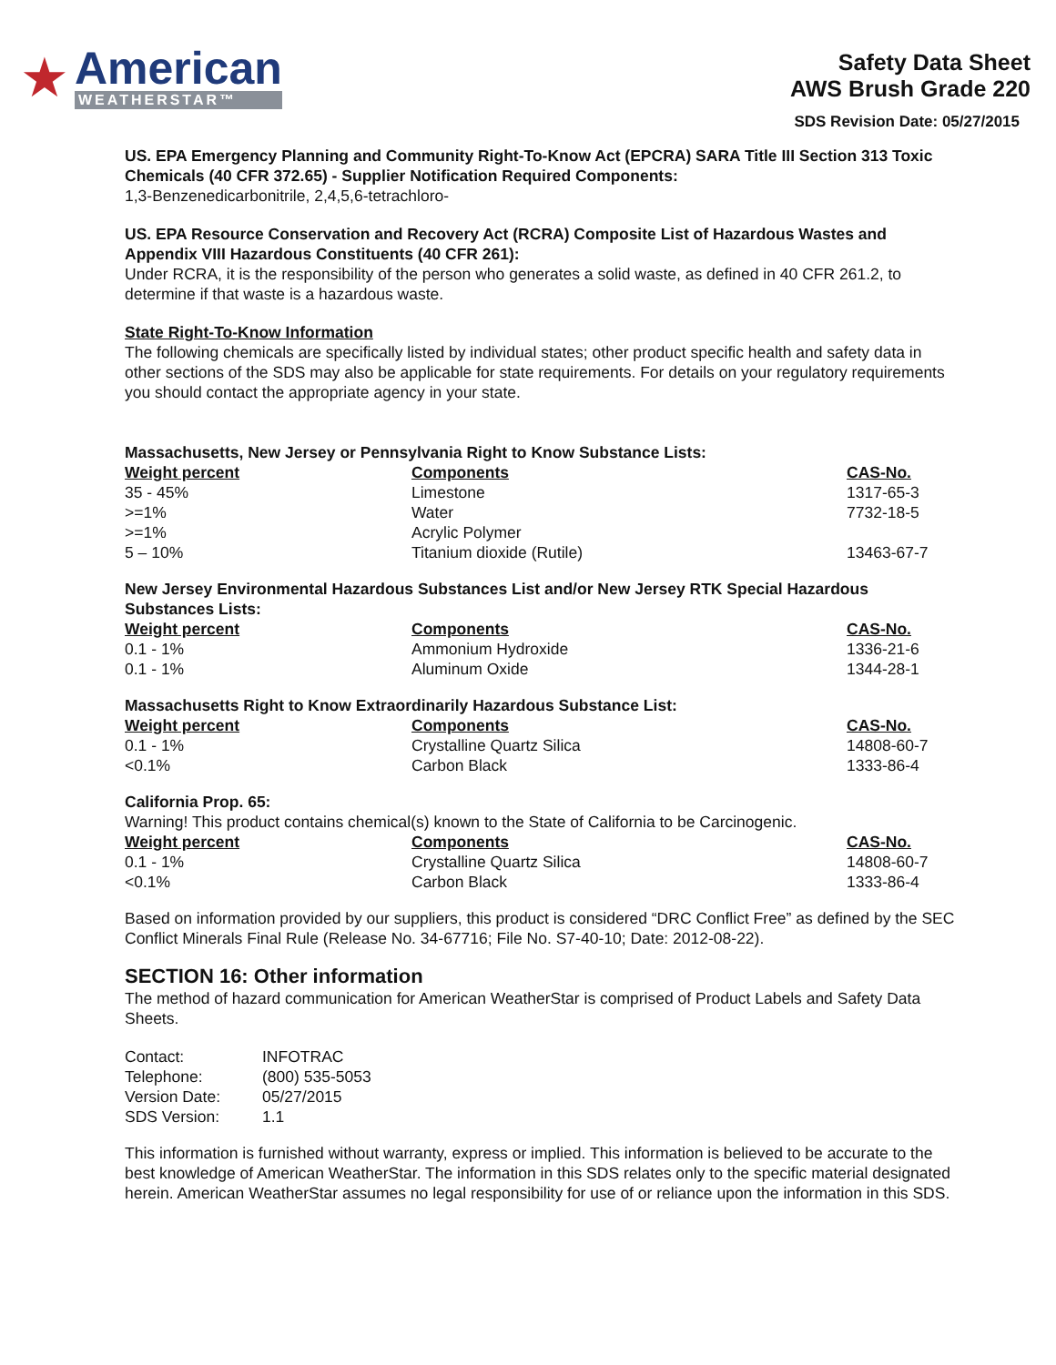★
American
WEATHERSTAR™
Safety Data Sheet
AWS Brush Grade 220
SDS Revision Date: 05/27/2015
US. EPA Emergency Planning and Community Right-To-Know Act (EPCRA) SARA Title III Section 313 Toxic Chemicals (40 CFR 372.65) - Supplier Notification Required Components:
1,3-Benzenedicarbonitrile, 2,4,5,6-tetrachloro-
US. EPA Resource Conservation and Recovery Act (RCRA) Composite List of Hazardous Wastes and Appendix VIII Hazardous Constituents (40 CFR 261):
Under RCRA, it is the responsibility of the person who generates a solid waste, as defined in 40 CFR 261.2, to determine if that waste is a hazardous waste.
State Right-To-Know Information
The following chemicals are specifically listed by individual states; other product specific health and safety data in other sections of the SDS may also be applicable for state requirements. For details on your regulatory requirements you should contact the appropriate agency in your state.
Massachusetts, New Jersey or Pennsylvania Right to Know Substance Lists:
| Weight percent | Components | CAS-No. |
| --- | --- | --- |
| 35 - 45% | Limestone | 1317-65-3 |
| >=1% | Water | 7732-18-5 |
| >=1% | Acrylic Polymer | |
| 5 – 10% | Titanium dioxide (Rutile) | 13463-67-7 |
New Jersey Environmental Hazardous Substances List and/or New Jersey RTK Special Hazardous Substances Lists:
| Weight percent | Components | CAS-No. |
| --- | --- | --- |
| 0.1 - 1% | Ammonium Hydroxide | 1336-21-6 |
| 0.1 - 1% | Aluminum Oxide | 1344-28-1 |
Massachusetts Right to Know Extraordinarily Hazardous Substance List:
| Weight percent | Components | CAS-No. |
| --- | --- | --- |
| 0.1 - 1% | Crystalline Quartz Silica | 14808-60-7 |
| <0.1% | Carbon Black | 1333-86-4 |
California Prop. 65:
Warning! This product contains chemical(s) known to the State of California to be Carcinogenic.
| Weight percent | Components | CAS-No. |
| --- | --- | --- |
| 0.1 - 1% | Crystalline Quartz Silica | 14808-60-7 |
| <0.1% | Carbon Black | 1333-86-4 |
Based on information provided by our suppliers, this product is considered “DRC Conflict Free” as defined by the SEC Conflict Minerals Final Rule (Release No. 34-67716; File No. S7-40-10; Date: 2012-08-22).
SECTION 16: Other information
The method of hazard communication for American WeatherStar is comprised of Product Labels and Safety Data Sheets.
| Contact: | INFOTRAC |
| Telephone: | (800) 535-5053 |
| Version Date: | 05/27/2015 |
| SDS Version: | 1.1 |
This information is furnished without warranty, express or implied. This information is believed to be accurate to the best knowledge of American WeatherStar. The information in this SDS relates only to the specific material designated herein. American WeatherStar assumes no legal responsibility for use of or reliance upon the information in this SDS.